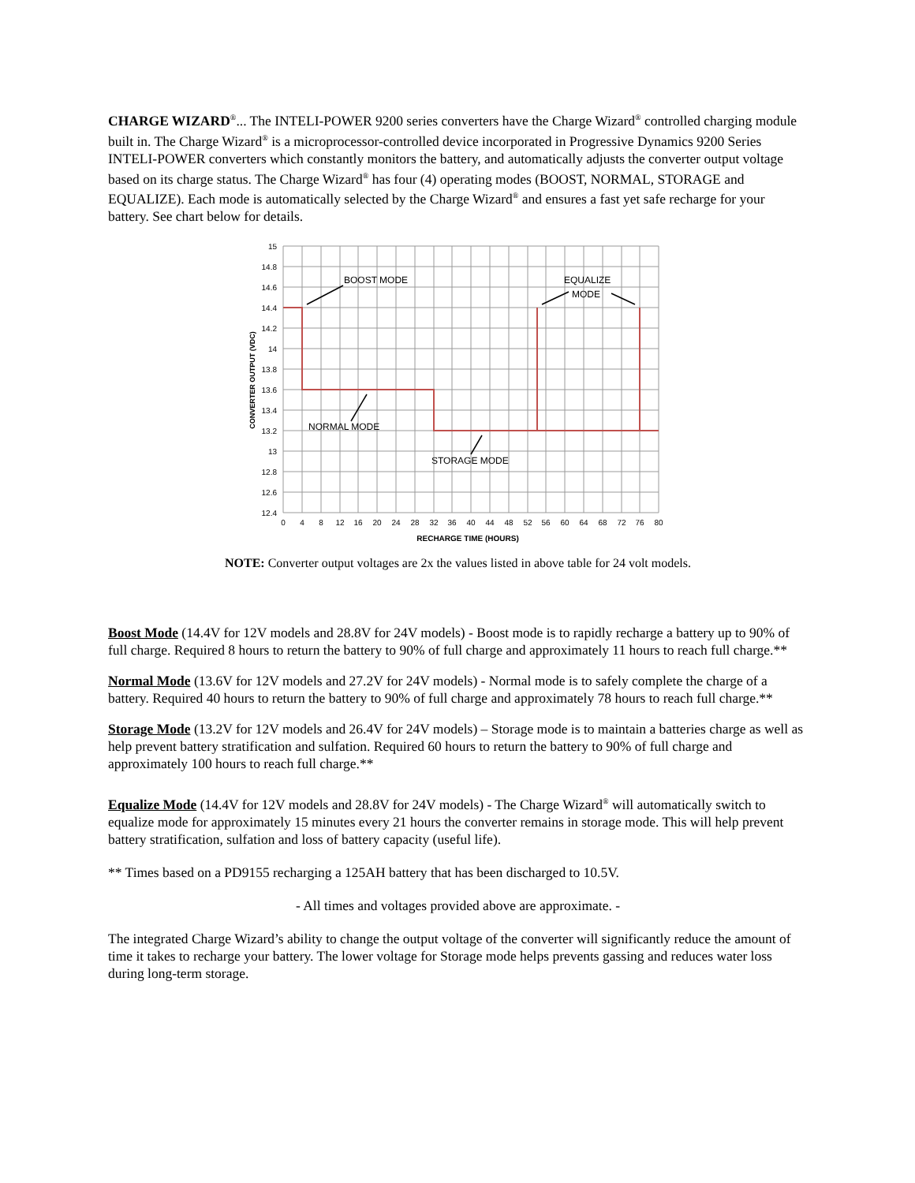CHARGE WIZARD<sup>®</sup>... The INTELI-POWER 9200 series converters have the Charge Wizard<sup>®</sup> controlled charging module built in. The Charge Wizard<sup>®</sup> is a microprocessor-controlled device incorporated in Progressive Dynamics 9200 Series INTELI-POWER converters which constantly monitors the battery, and automatically adjusts the converter output voltage based on its charge status. The Charge Wizard<sup>®</sup> has four (4) operating modes (BOOST, NORMAL, STORAGE and EQUALIZE). Each mode is automatically selected by the Charge Wizard<sup>®</sup> and ensures a fast yet safe recharge for your battery. See chart below for details.
15
14.8
14.6
14.4
14.2
14
13.8
13.6
13.4
13.2
13
12.8
12.6
12.4
0
4
8
12
16
20
24
28
32
36
40
44
48
52
56
60
64
68
72
76
80
RECHARGE TIME (HOURS)
CONVERTER OUTPUT (VDC)
BOOST MODE
EQUALIZE
MODE
NORMAL MODE
STORAGE MODE
NOTE: Converter output voltages are 2x the values listed in above table for 24 volt models.
Boost Mode (14.4V for 12V models and 28.8V for 24V models) - Boost mode is to rapidly recharge a battery up to 90% of full charge. Required 8 hours to return the battery to 90% of full charge and approximately 11 hours to reach full charge.**
Normal Mode (13.6V for 12V models and 27.2V for 24V models) - Normal mode is to safely complete the charge of a battery. Required 40 hours to return the battery to 90% of full charge and approximately 78 hours to reach full charge.**
Storage Mode (13.2V for 12V models and 26.4V for 24V models) – Storage mode is to maintain a batteries charge as well as help prevent battery stratification and sulfation. Required 60 hours to return the battery to 90% of full charge and approximately 100 hours to reach full charge.**
Equalize Mode (14.4V for 12V models and 28.8V for 24V models) - The Charge Wizard<sup>®</sup> will automatically switch to equalize mode for approximately 15 minutes every 21 hours the converter remains in storage mode. This will help prevent battery stratification, sulfation and loss of battery capacity (useful life).
** Times based on a PD9155 recharging a 125AH battery that has been discharged to 10.5V.
- All times and voltages provided above are approximate. -
The integrated Charge Wizard’s ability to change the output voltage of the converter will significantly reduce the amount of time it takes to recharge your battery. The lower voltage for Storage mode helps prevents gassing and reduces water loss during long-term storage.